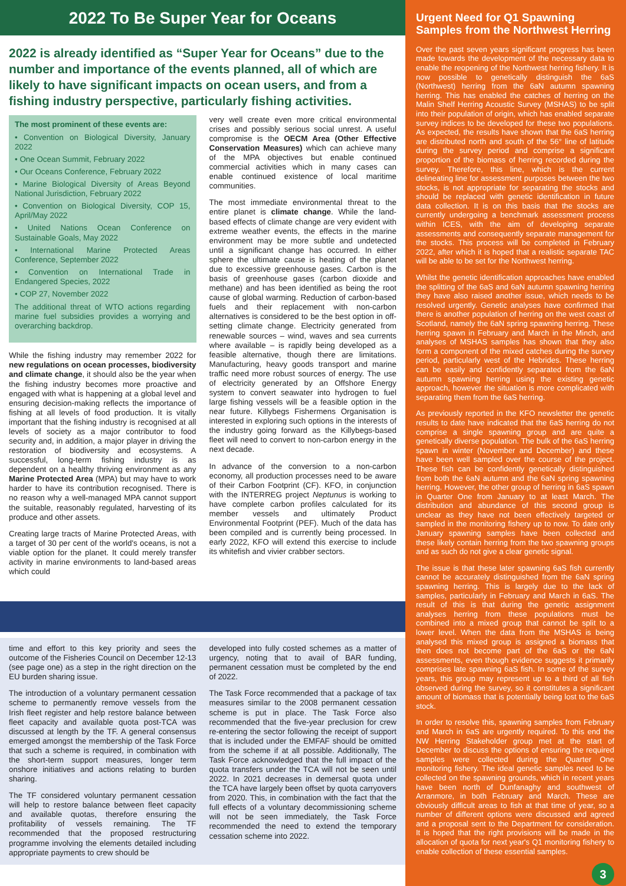2022 To Be Super Year for Oceans
2022 is already identified as “Super Year for Oceans” due to the number and importance of the events planned, all of which are likely to have significant impacts on ocean users, and from a fishing industry perspective, particularly fishing activities.
The most prominent of these events are:
• Convention on Biological Diversity, January 2022
• One Ocean Summit, February 2022
• Our Oceans Conference, February 2022
• Marine Biological Diversity of Areas Beyond National Jurisdiction, February 2022
• Convention on Biological Diversity, COP 15, April/May 2022
• United Nations Ocean Conference on Sustainable Goals, May 2022
• International Marine Protected Areas Conference, September 2022
• Convention on International Trade in Endangered Species, 2022
• COP 27, November 2022
The additional threat of WTO actions regarding marine fuel subsidies provides a worrying and overarching backdrop.
While the fishing industry may remember 2022 for new regulations on ocean processes, biodiversity and climate change, it should also be the year when the fishing industry becomes more proactive and engaged with what is happening at a global level and ensuring decision-making reflects the importance of fishing at all levels of food production. It is vitally important that the fishing industry is recognised at all levels of society as a major contributor to food security and, in addition, a major player in driving the restoration of biodiversity and ecosystems. A successful, long-term fishing industry is as dependent on a healthy thriving environment as any Marine Protected Area (MPA) but may have to work harder to have its contribution recognised. There is no reason why a well-managed MPA cannot support the suitable, reasonably regulated, harvesting of its produce and other assets.
Creating large tracts of Marine Protected Areas, with a target of 30 per cent of the world's oceans, is not a viable option for the planet. It could merely transfer activity in marine environments to land-based areas which could
very well create even more critical environmental crises and possibly serious social unrest. A useful compromise is the OECM Area (Other Effective Conservation Measures) which can achieve many of the MPA objectives but enable continued commercial activities which in many cases can enable continued existence of local maritime communities.
The most immediate environmental threat to the entire planet is climate change. While the land-based effects of climate change are very evident with extreme weather events, the effects in the marine environment may be more subtle and undetected until a significant change has occurred. In either sphere the ultimate cause is heating of the planet due to excessive greenhouse gases. Carbon is the basis of greenhouse gases (carbon dioxide and methane) and has been identified as being the root cause of global warming. Reduction of carbon-based fuels and their replacement with non-carbon alternatives is considered to be the best option in off-setting climate change. Electricity generated from renewable sources – wind, waves and sea currents where available – is rapidly being developed as a feasible alternative, though there are limitations. Manufacturing, heavy goods transport and marine traffic need more robust sources of energy. The use of electricity generated by an Offshore Energy system to convert seawater into hydrogen to fuel large fishing vessels will be a feasible option in the near future. Killybegs Fishermens Organisation is interested in exploring such options in the interests of the industry going forward as the Killybegs-based fleet will need to convert to non-carbon energy in the next decade.
In advance of the conversion to a non-carbon economy, all production processes need to be aware of their Carbon Footprint (CF). KFO, in conjunction with the INTERREG project Neptunus is working to have complete carbon profiles calculated for its member vessels and ultimately Product Environmental Footprint (PEF). Much of the data has been compiled and is currently being processed. In early 2022, KFO will extend this exercise to include its whitefish and vivier crabber sectors.
time and effort to this key priority and sees the outcome of the Fisheries Council on December 12-13 (see page one) as a step in the right direction on the EU burden sharing issue.
The introduction of a voluntary permanent cessation scheme to permanently remove vessels from the Irish fleet register and help restore balance between fleet capacity and available quota post-TCA was discussed at length by the TF. A general consensus emerged amongst the membership of the Task Force that such a scheme is required, in combination with the short-term support measures, longer term onshore initiatives and actions relating to burden sharing.
The TF considered voluntary permanent cessation will help to restore balance between fleet capacity and available quotas, therefore ensuring the profitability of vessels remaining. The TF recommended that the proposed restructuring programme involving the elements detailed including appropriate payments to crew should be
developed into fully costed schemes as a matter of urgency, noting that to avail of BAR funding, permanent cessation must be completed by the end of 2022.
The Task Force recommended that a package of tax measures similar to the 2008 permanent cessation scheme is put in place. The Task Force also recommended that the five-year preclusion for crew re-entering the sector following the receipt of support that is included under the EMFAF should be omitted from the scheme if at all possible. Additionally, The Task Force acknowledged that the full impact of the quota transfers under the TCA will not be seen until 2022. In 2021 decreases in demersal quota under the TCA have largely been offset by quota carryovers from 2020. This, in combination with the fact that the full effects of a voluntary decommissioning scheme will not be seen immediately, the Task Force recommended the need to extend the temporary cessation scheme into 2022.
Urgent Need for Q1 Spawning Samples from the Northwest Herring
Over the past seven years significant progress has been made towards the development of the necessary data to enable the reopening of the Northwest herring fishery. It is now possible to genetically distinguish the 6aS (Northwest) herring from the 6aN autumn spawning herring. This has enabled the catches of herring on the Malin Shelf Herring Acoustic Survey (MSHAS) to be split into their population of origin, which has enabled separate survey indices to be developed for these two populations. As expected, the results have shown that the 6aS herring are distributed north and south of the 56° line of latitude during the survey period and comprise a significant proportion of the biomass of herring recorded during the survey. Therefore, this line, which is the current delineating line for assessment purposes between the two stocks, is not appropriate for separating the stocks and should be replaced with genetic identification in future data collection. It is on this basis that the stocks are currently undergoing a benchmark assessment process within ICES, with the aim of developing separate assessments and consequently separate management for the stocks. This process will be completed in February 2022, after which it is hoped that a realistic separate TAC will be able to be set for the Northwest herring.
Whilst the genetic identification approaches have enabled the splitting of the 6aS and 6aN autumn spawning herring they have also raised another issue, which needs to be resolved urgently. Genetic analyses have confirmed that there is another population of herring on the west coast of Scotland, namely the 6aN spring spawning herring. These herring spawn in February and March in the Minch, and analyses of MSHAS samples has shown that they also form a component of the mixed catches during the survey period, particularly west of the Hebrides. These herring can be easily and confidently separated from the 6aN autumn spawning herring using the existing genetic approach, however the situation is more complicated with separating them from the 6aS herring.
As previously reported in the KFO newsletter the genetic results to date have indicated that the 6aS herring do not comprise a single spawning group and are quite a genetically diverse population. The bulk of the 6aS herring spawn in winter (November and December) and these have been well sampled over the course of the project. These fish can be confidently genetically distinguished from both the 6aN autumn and the 6aN spring spawning herring. However, the other group of herring in 6aS spawn in Quarter One from January to at least March. The distribution and abundance of this second group is unclear as they have not been effectively targeted or sampled in the monitoring fishery up to now. To date only January spawning samples have been collected and these likely contain herring from the two spawning groups and as such do not give a clear genetic signal.
The issue is that these later spawning 6aS fish currently cannot be accurately distinguished from the 6aN spring spawning herring. This is largely due to the lack of samples, particularly in February and March in 6aS. The result of this is that during the genetic assignment analyses herring from these populations must be combined into a mixed group that cannot be split to a lower level. When the data from the MSHAS is being analysed this mixed group is assigned a biomass that then does not become part of the 6aS or the 6aN assessments, even though evidence suggests it primarily comprises late spawning 6aS fish. In some of the survey years, this group may represent up to a third of all fish observed during the survey, so it constitutes a significant amount of biomass that is potentially being lost to the 6aS stock.
In order to resolve this, spawning samples from February and March in 6aS are urgently required. To this end the NW Herring Stakeholder group met at the start of December to discuss the options of ensuring the required samples were collected during the Quarter One monitoring fishery. The ideal genetic samples need to be collected on the spawning grounds, which in recent years have been north of Dunfanaghy and southwest of Arranmore, in both February and March. These are obviously difficult areas to fish at that time of year, so a number of different options were discussed and agreed and a proposal sent to the Department for consideration. It is hoped that the right provisions will be made in the allocation of quota for next year's Q1 monitoring fishery to enable collection of these essential samples.
3